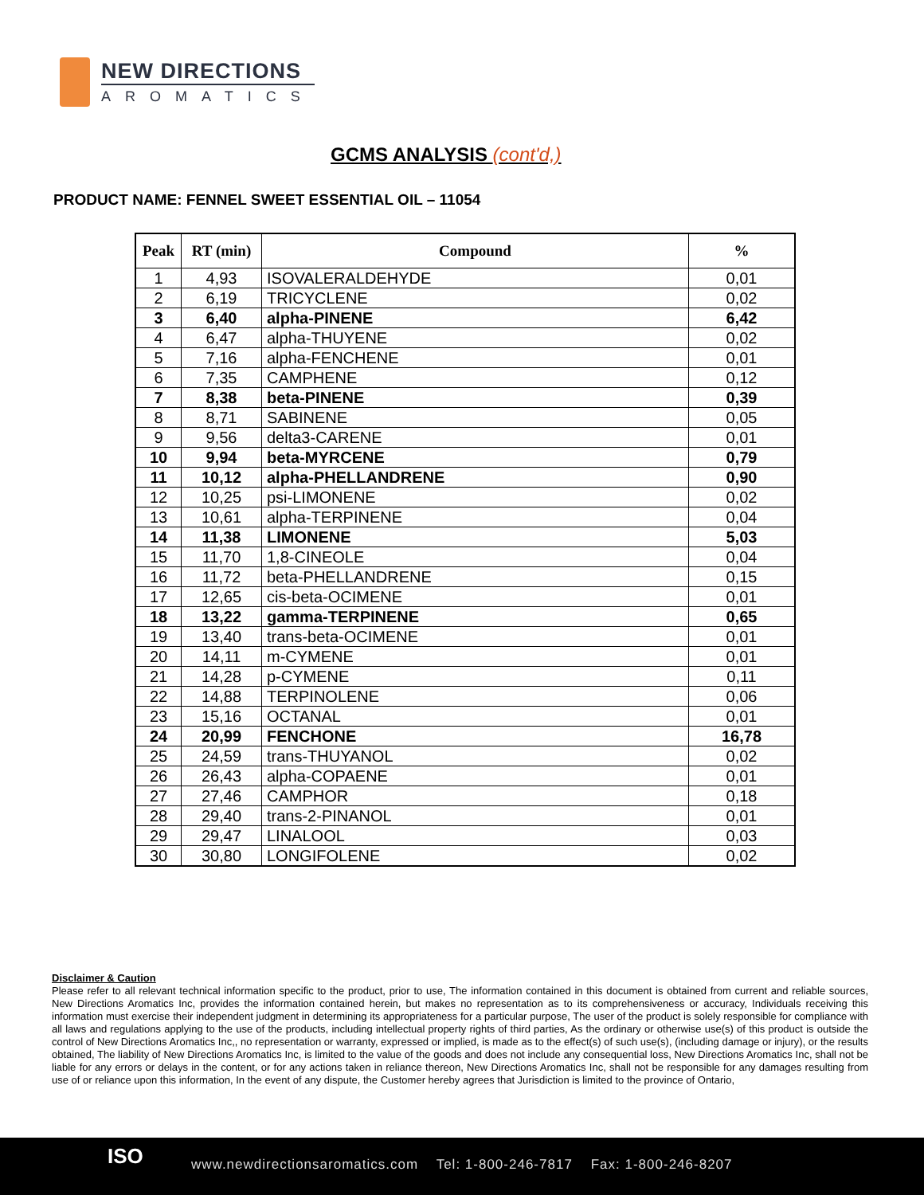NEW DIRECTIONS
AROMATICS
GCMS ANALYSIS (cont'd,)
PRODUCT NAME: FENNEL SWEET ESSENTIAL OIL – 11054
| Peak | RT (min) | Compound | % |
| --- | --- | --- | --- |
| 1 | 4,93 | ISOVALERALDEHYDE | 0,01 |
| 2 | 6,19 | TRICYCLENE | 0,02 |
| 3 | 6,40 | alpha-PINENE | 6,42 |
| 4 | 6,47 | alpha-THUYENE | 0,02 |
| 5 | 7,16 | alpha-FENCHENE | 0,01 |
| 6 | 7,35 | CAMPHENE | 0,12 |
| 7 | 8,38 | beta-PINENE | 0,39 |
| 8 | 8,71 | SABINENE | 0,05 |
| 9 | 9,56 | delta3-CARENE | 0,01 |
| 10 | 9,94 | beta-MYRCENE | 0,79 |
| 11 | 10,12 | alpha-PHELLANDRENE | 0,90 |
| 12 | 10,25 | psi-LIMONENE | 0,02 |
| 13 | 10,61 | alpha-TERPINENE | 0,04 |
| 14 | 11,38 | LIMONENE | 5,03 |
| 15 | 11,70 | 1,8-CINEOLE | 0,04 |
| 16 | 11,72 | beta-PHELLANDRENE | 0,15 |
| 17 | 12,65 | cis-beta-OCIMENE | 0,01 |
| 18 | 13,22 | gamma-TERPINENE | 0,65 |
| 19 | 13,40 | trans-beta-OCIMENE | 0,01 |
| 20 | 14,11 | m-CYMENE | 0,01 |
| 21 | 14,28 | p-CYMENE | 0,11 |
| 22 | 14,88 | TERPINOLENE | 0,06 |
| 23 | 15,16 | OCTANAL | 0,01 |
| 24 | 20,99 | FENCHONE | 16,78 |
| 25 | 24,59 | trans-THUYANOL | 0,02 |
| 26 | 26,43 | alpha-COPAENE | 0,01 |
| 27 | 27,46 | CAMPHOR | 0,18 |
| 28 | 29,40 | trans-2-PINANOL | 0,01 |
| 29 | 29,47 | LINALOOL | 0,03 |
| 30 | 30,80 | LONGIFOLENE | 0,02 |
Disclaimer & Caution
Please refer to all relevant technical information specific to the product, prior to use, The information contained in this document is obtained from current and reliable sources, New Directions Aromatics Inc, provides the information contained herein, but makes no representation as to its comprehensiveness or accuracy, Individuals receiving this information must exercise their independent judgment in determining its appropriateness for a particular purpose, The user of the product is solely responsible for compliance with all laws and regulations applying to the use of the products, including intellectual property rights of third parties, As the ordinary or otherwise use(s) of this product is outside the control of New Directions Aromatics Inc,, no representation or warranty, expressed or implied, is made as to the effect(s) of such use(s), (including damage or injury), or the results obtained, The liability of New Directions Aromatics Inc, is limited to the value of the goods and does not include any consequential loss, New Directions Aromatics Inc, shall not be liable for any errors or delays in the content, or for any actions taken in reliance thereon, New Directions Aromatics Inc, shall not be responsible for any damages resulting from use of or reliance upon this information, In the event of any dispute, the Customer hereby agrees that Jurisdiction is limited to the province of Ontario,
ISO
www.newdirectionsaromatics.com Tel: 1-800-246-7817 Fax: 1-800-246-8207